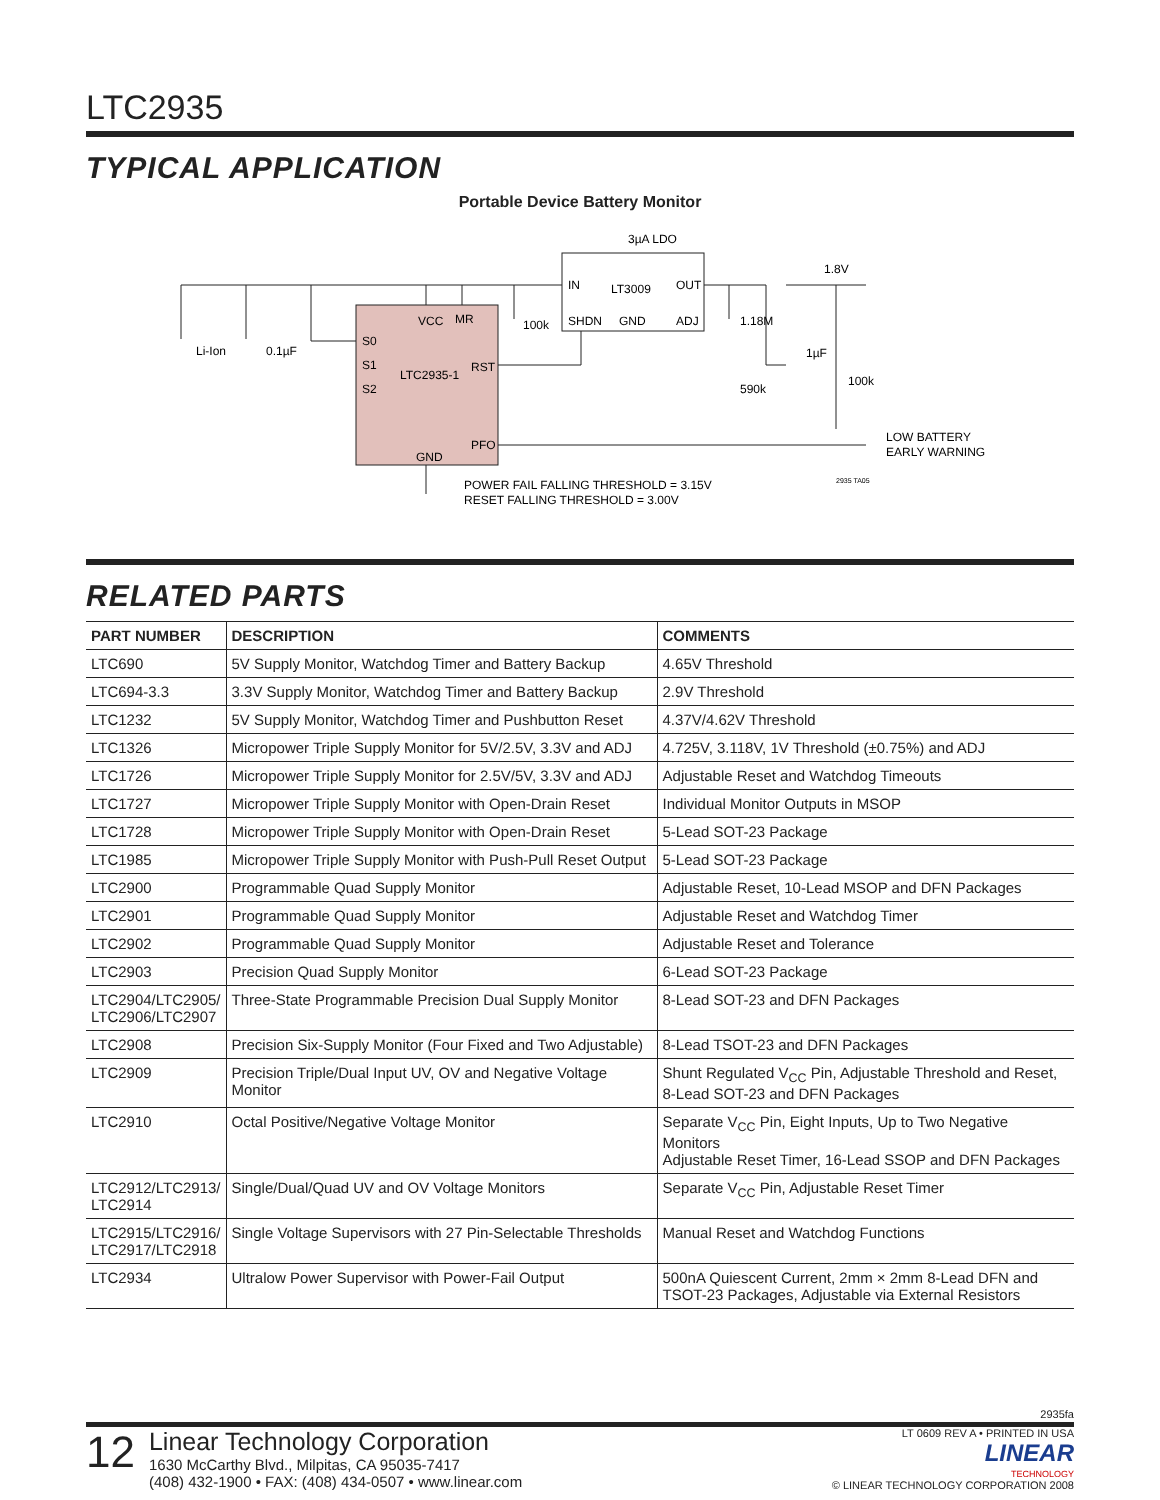LTC2935
TYPICAL APPLICATION
Portable Device Battery Monitor
3µA LDO
1.8V
IN
LT3009
OUT
SHDN
GND
ADJ
VCC
MR
100k
S0
S1
LTC2935-1
RST
S2
PFO
GND
Li-Ion
0.1µF
1.18M
590k
1µF
100k
LOW BATTERY
EARLY WARNING
2935 TA05
POWER FAIL FALLING THRESHOLD = 3.15V
RESET FALLING THRESHOLD = 3.00V
RELATED PARTS
| PART NUMBER | DESCRIPTION | COMMENTS |
| --- | --- | --- |
| LTC690 | 5V Supply Monitor, Watchdog Timer and Battery Backup | 4.65V Threshold |
| LTC694-3.3 | 3.3V Supply Monitor, Watchdog Timer and Battery Backup | 2.9V Threshold |
| LTC1232 | 5V Supply Monitor, Watchdog Timer and Pushbutton Reset | 4.37V/4.62V Threshold |
| LTC1326 | Micropower Triple Supply Monitor for 5V/2.5V, 3.3V and ADJ | 4.725V, 3.118V, 1V Threshold (±0.75%) and ADJ |
| LTC1726 | Micropower Triple Supply Monitor for 2.5V/5V, 3.3V and ADJ | Adjustable Reset and Watchdog Timeouts |
| LTC1727 | Micropower Triple Supply Monitor with Open-Drain Reset | Individual Monitor Outputs in MSOP |
| LTC1728 | Micropower Triple Supply Monitor with Open-Drain Reset | 5-Lead SOT-23 Package |
| LTC1985 | Micropower Triple Supply Monitor with Push-Pull Reset Output | 5-Lead SOT-23 Package |
| LTC2900 | Programmable Quad Supply Monitor | Adjustable Reset, 10-Lead MSOP and DFN Packages |
| LTC2901 | Programmable Quad Supply Monitor | Adjustable Reset and Watchdog Timer |
| LTC2902 | Programmable Quad Supply Monitor | Adjustable Reset and Tolerance |
| LTC2903 | Precision Quad Supply Monitor | 6-Lead SOT-23 Package |
| LTC2904/LTC2905/ LTC2906/LTC2907 | Three-State Programmable Precision Dual Supply Monitor | 8-Lead SOT-23 and DFN Packages |
| LTC2908 | Precision Six-Supply Monitor (Four Fixed and Two Adjustable) | 8-Lead TSOT-23 and DFN Packages |
| LTC2909 | Precision Triple/Dual Input UV, OV and Negative Voltage Monitor | Shunt Regulated V<sub>CC</sub> Pin, Adjustable Threshold and Reset, 8-Lead SOT-23 and DFN Packages |
| LTC2910 | Octal Positive/Negative Voltage Monitor | Separate V<sub>CC</sub> Pin, Eight Inputs, Up to Two Negative Monitors Adjustable Reset Timer, 16-Lead SSOP and DFN Packages |
| LTC2912/LTC2913/ LTC2914 | Single/Dual/Quad UV and OV Voltage Monitors | Separate V<sub>CC</sub> Pin, Adjustable Reset Timer |
| LTC2915/LTC2916/ LTC2917/LTC2918 | Single Voltage Supervisors with 27 Pin-Selectable Thresholds | Manual Reset and Watchdog Functions |
| LTC2934 | Ultralow Power Supervisor with Power-Fail Output | 500nA Quiescent Current, 2mm × 2mm 8-Lead DFN and TSOT-23 Packages, Adjustable via External Resistors |
2935fa
12
Linear Technology Corporation
1630 McCarthy Blvd., Milpitas, CA 95035-7417
(408) 432-1900 • FAX: (408) 434-0507 • www.linear.com
LT 0609 REV A • PRINTED IN USA
LINEAR
TECHNOLOGY
© LINEAR TECHNOLOGY CORPORATION 2008